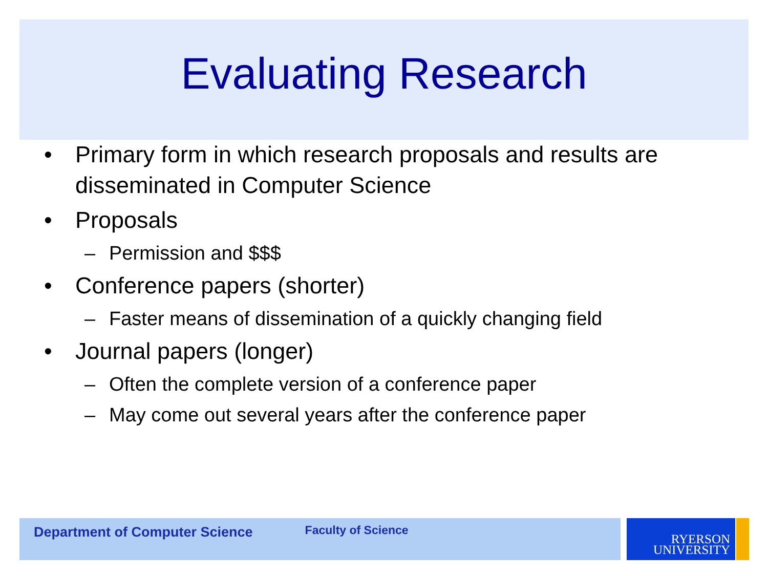Evaluating Research
• Primary form in which research proposals and results are disseminated in Computer Science
• Proposals
– Permission and $$$
• Conference papers (shorter)
– Faster means of dissemination of a quickly changing field
• Journal papers (longer)
– Often the complete version of a conference paper
– May come out several years after the conference paper
Department of Computer Science
Faculty of Science
RYERSON
UNIVERSITY